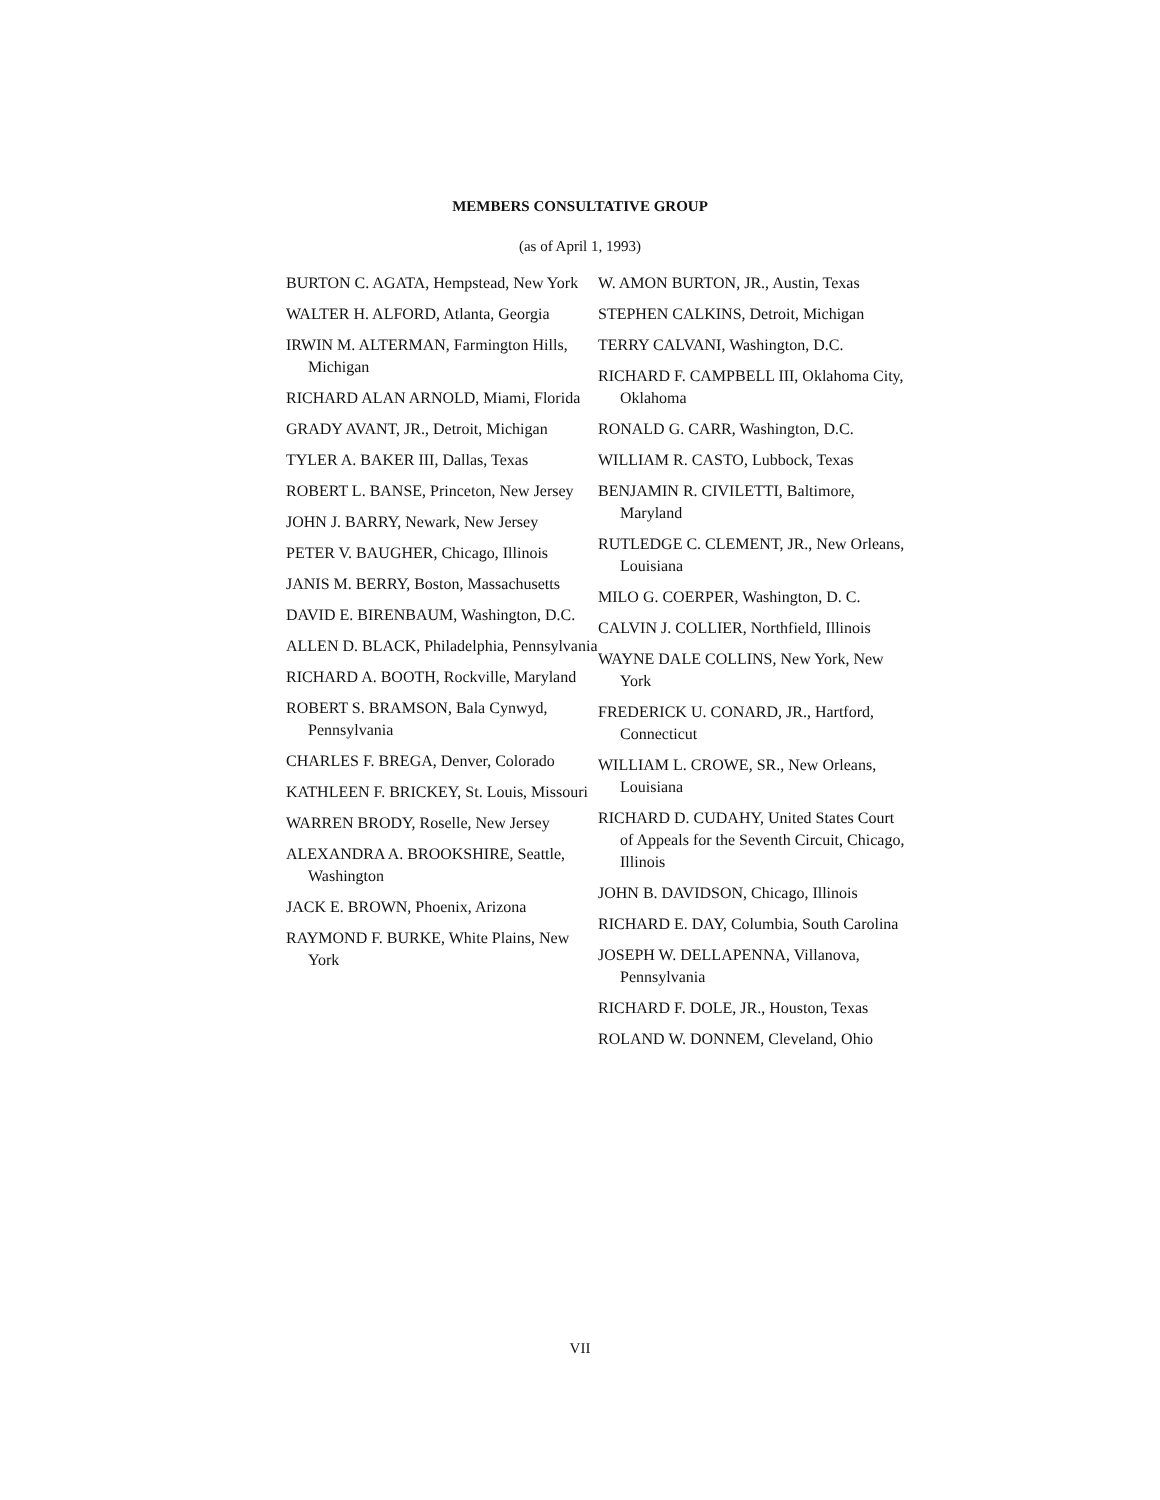MEMBERS CONSULTATIVE GROUP
(as of April 1, 1993)
BURTON C. AGATA, Hempstead, New York
WALTER H. ALFORD, Atlanta, Georgia
IRWIN M. ALTERMAN, Farmington Hills, Michigan
RICHARD ALAN ARNOLD, Miami, Florida
GRADY AVANT, JR., Detroit, Michigan
TYLER A. BAKER III, Dallas, Texas
ROBERT L. BANSE, Princeton, New Jersey
JOHN J. BARRY, Newark, New Jersey
PETER V. BAUGHER, Chicago, Illinois
JANIS M. BERRY, Boston, Massachusetts
DAVID E. BIRENBAUM, Washington, D.C.
ALLEN D. BLACK, Philadelphia, Pennsylvania
RICHARD A. BOOTH, Rockville, Maryland
ROBERT S. BRAMSON, Bala Cynwyd, Pennsylvania
CHARLES F. BREGA, Denver, Colorado
KATHLEEN F. BRICKEY, St. Louis, Missouri
WARREN BRODY, Roselle, New Jersey
ALEXANDRA A. BROOKSHIRE, Seattle, Washington
JACK E. BROWN, Phoenix, Arizona
RAYMOND F. BURKE, White Plains, New York
W. AMON BURTON, JR., Austin, Texas
STEPHEN CALKINS, Detroit, Michigan
TERRY CALVANI, Washington, D.C.
RICHARD F. CAMPBELL III, Oklahoma City, Oklahoma
RONALD G. CARR, Washington, D.C.
WILLIAM R. CASTO, Lubbock, Texas
BENJAMIN R. CIVILETTI, Baltimore, Maryland
RUTLEDGE C. CLEMENT, JR., New Orleans, Louisiana
MILO G. COERPER, Washington, D. C.
CALVIN J. COLLIER, Northfield, Illinois
WAYNE DALE COLLINS, New York, New York
FREDERICK U. CONARD, JR., Hartford, Connecticut
WILLIAM L. CROWE, SR., New Orleans, Louisiana
RICHARD D. CUDAHY, United States Court of Appeals for the Seventh Circuit, Chicago, Illinois
JOHN B. DAVIDSON, Chicago, Illinois
RICHARD E. DAY, Columbia, South Carolina
JOSEPH W. DELLAPENNA, Villanova, Pennsylvania
RICHARD F. DOLE, JR., Houston, Texas
ROLAND W. DONNEM, Cleveland, Ohio
VII